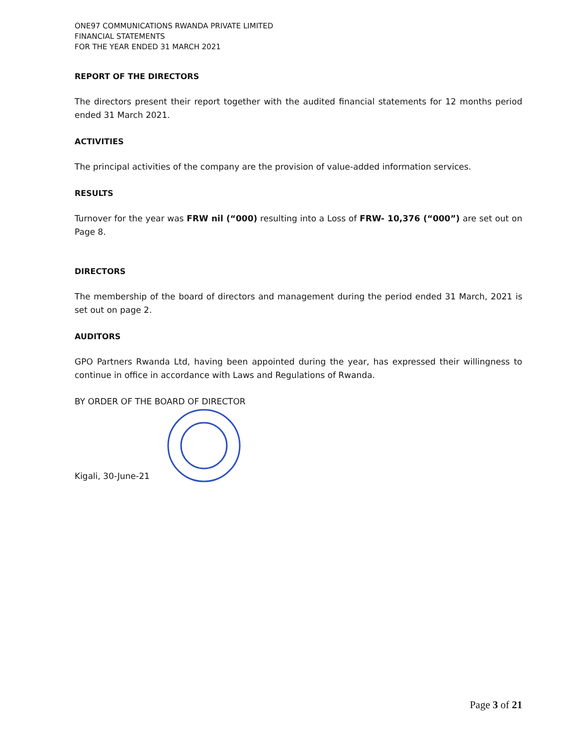ONE97 COMMUNICATIONS RWANDA PRIVATE LIMITED
FINANCIAL STATEMENTS
FOR THE YEAR ENDED 31 MARCH 2021
REPORT OF THE DIRECTORS
The directors present their report together with the audited financial statements for 12 months period ended 31 March 2021.
ACTIVITIES
The principal activities of the company are the provision of value-added information services.
RESULTS
Turnover for the year was FRW nil (“000) resulting into a Loss of FRW- 10,376 (“000”) are set out on Page 8.
DIRECTORS
The membership of the board of directors and management during the period ended 31 March, 2021 is set out on page 2.
AUDITORS
GPO Partners Rwanda Ltd, having been appointed during the year, has expressed their willingness to continue in office in accordance with Laws and Regulations of Rwanda.
BY ORDER OF THE BOARD OF DIRECTOR
Kigali, 30-June-21
Page 3 of 21